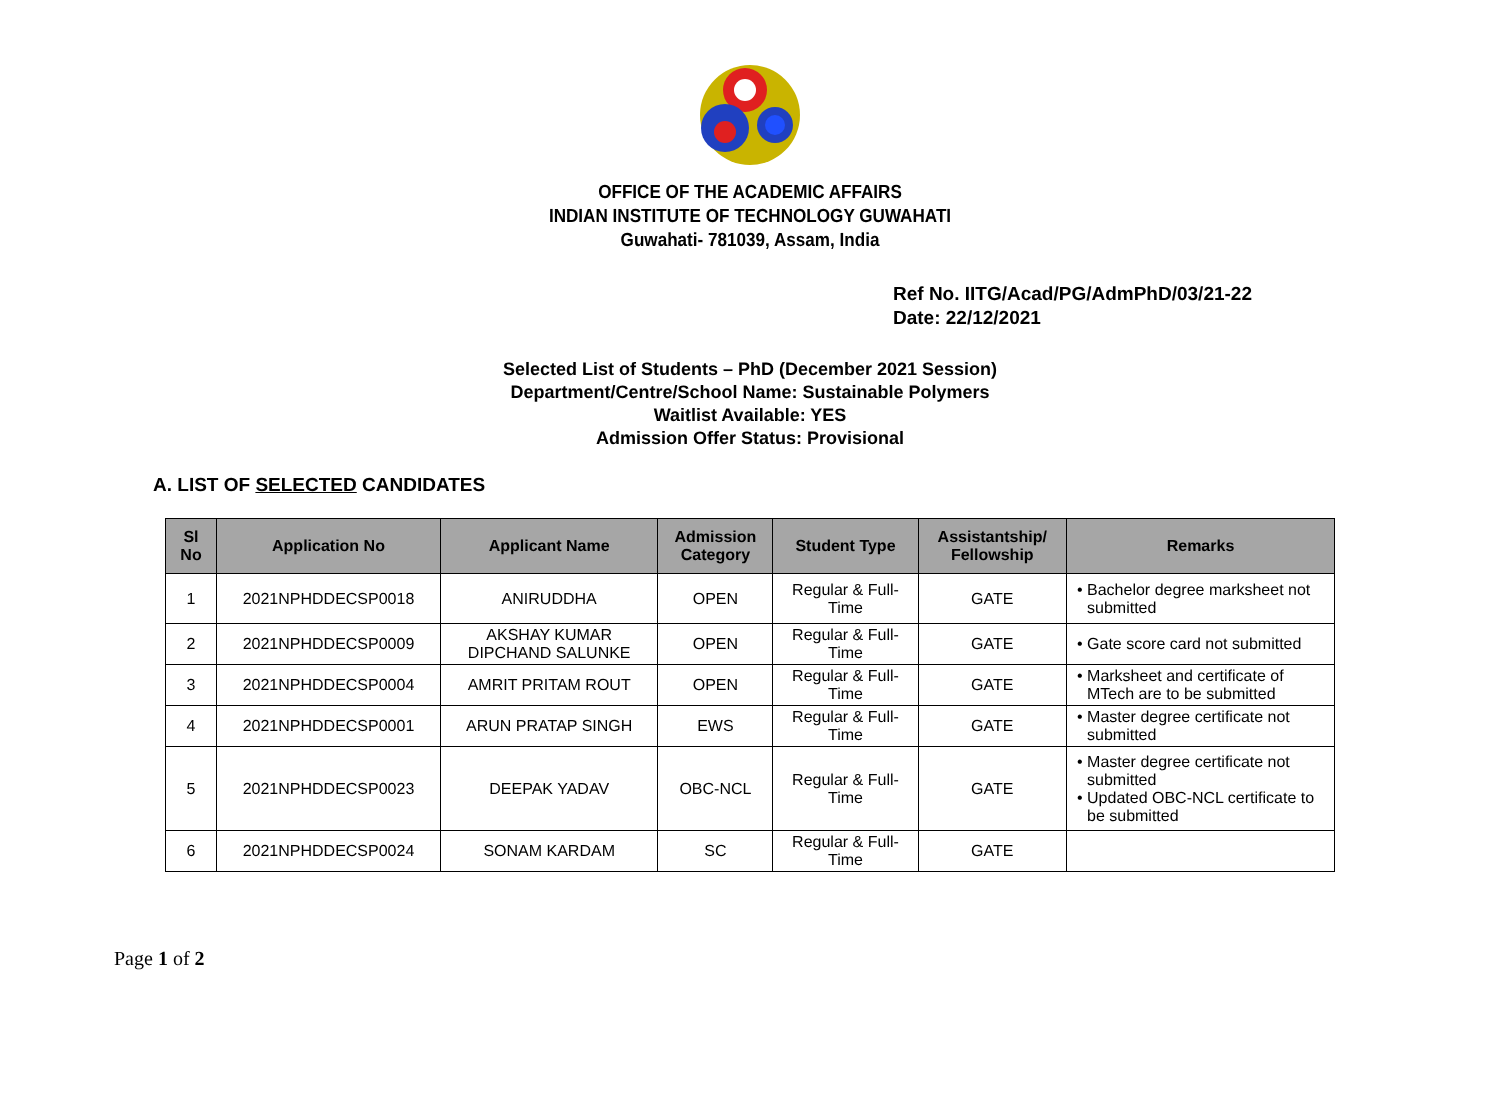OFFICE OF THE ACADEMIC AFFAIRS
INDIAN INSTITUTE OF TECHNOLOGY GUWAHATI
Guwahati- 781039, Assam, India
Ref No. IITG/Acad/PG/AdmPhD/03/21-22
Date: 22/12/2021
Selected List of Students – PhD (December 2021 Session)
Department/Centre/School Name: Sustainable Polymers
Waitlist Available: YES
Admission Offer Status: Provisional
A. LIST OF SELECTED CANDIDATES
| Sl No | Application No | Applicant Name | Admission Category | Student Type | Assistantship/ Fellowship | Remarks |
| --- | --- | --- | --- | --- | --- | --- |
| 1 | 2021NPHDDECSP0018 | ANIRUDDHA | OPEN | Regular & Full- Time | GATE | • Bachelor degree marksheet not submitted |
| 2 | 2021NPHDDECSP0009 | AKSHAY KUMAR DIPCHAND SALUNKE | OPEN | Regular & Full- Time | GATE | • Gate score card not submitted |
| 3 | 2021NPHDDECSP0004 | AMRIT PRITAM ROUT | OPEN | Regular & Full- Time | GATE | • Marksheet and certificate of MTech are to be submitted |
| 4 | 2021NPHDDECSP0001 | ARUN PRATAP SINGH | EWS | Regular & Full- Time | GATE | • Master degree certificate not submitted |
| 5 | 2021NPHDDECSP0023 | DEEPAK YADAV | OBC-NCL | Regular & Full- Time | GATE | • Master degree certificate not submitted • Updated OBC-NCL certificate to be submitted |
| 6 | 2021NPHDDECSP0024 | SONAM KARDAM | SC | Regular & Full- Time | GATE | |
Page 1 of 2